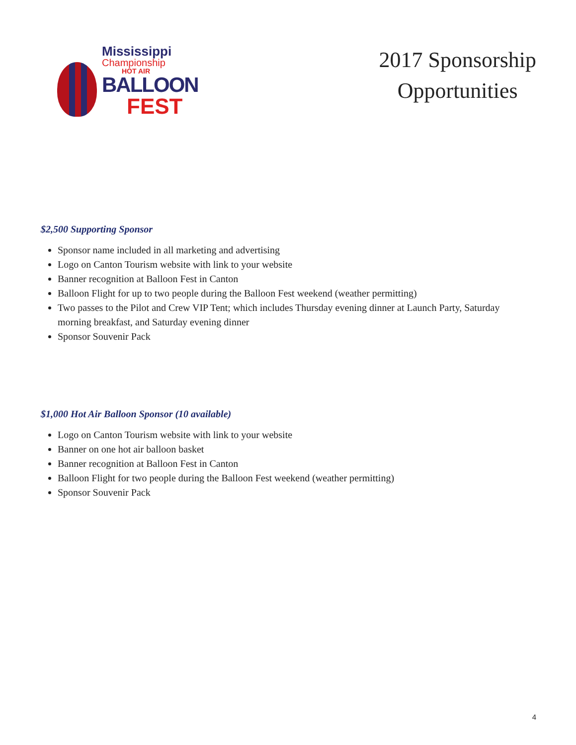Mississippi
Championship
HOT AIR
BALLOON
FEST
2017 Sponsorship
Opportunities
$2,500 Supporting Sponsor
Sponsor name included in all marketing and advertising
Logo on Canton Tourism website with link to your website
Banner recognition at Balloon Fest in Canton
Balloon Flight for up to two people during the Balloon Fest weekend (weather permitting)
Two passes to the Pilot and Crew VIP Tent; which includes Thursday evening dinner at Launch Party, Saturday morning breakfast, and Saturday evening dinner
Sponsor Souvenir Pack
$1,000 Hot Air Balloon Sponsor (10 available)
Logo on Canton Tourism website with link to your website
Banner on one hot air balloon basket
Banner recognition at Balloon Fest in Canton
Balloon Flight for two people during the Balloon Fest weekend (weather permitting)
Sponsor Souvenir Pack
4